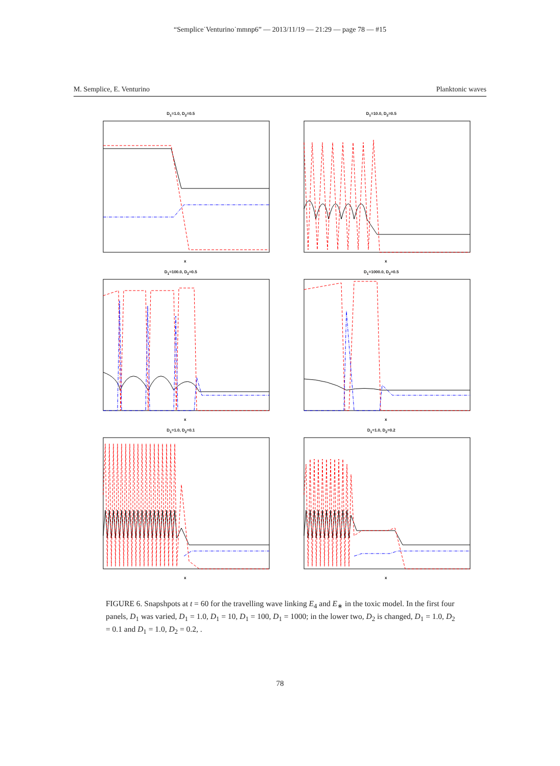“Semplice˙Venturino˙mmnp6” — 2013/11/19 — 21:29 — page 78 — #15
M. Semplice, E. Venturino Planktonic waves
D<sub>1</sub>=1.0, D<sub>2</sub>=0.5
x
D<sub>1</sub>=10.0, D<sub>2</sub>=0.5
x
D<sub>1</sub>=100.0, D<sub>2</sub>=0.5
x
D<sub>1</sub>=1000.0, D<sub>2</sub>=0.5
x
D<sub>1</sub>=1.0, D<sub>2</sub>=0.1
x
D<sub>1</sub>=1.0, D<sub>2</sub>=0.2
x
FIGURE 6. Snapshpots at t = 60 for the travelling wave linking E<sub>4</sub> and E<sub>∗</sub> in the toxic model. In the first four panels, D<sub>1</sub> was varied, D<sub>1</sub> = 1.0, D<sub>1</sub> = 10, D<sub>1</sub> = 100, D<sub>1</sub> = 1000; in the lower two, D<sub>2</sub> is changed, D<sub>1</sub> = 1.0, D<sub>2</sub> = 0.1 and D<sub>1</sub> = 1.0, D<sub>2</sub> = 0.2, .
78